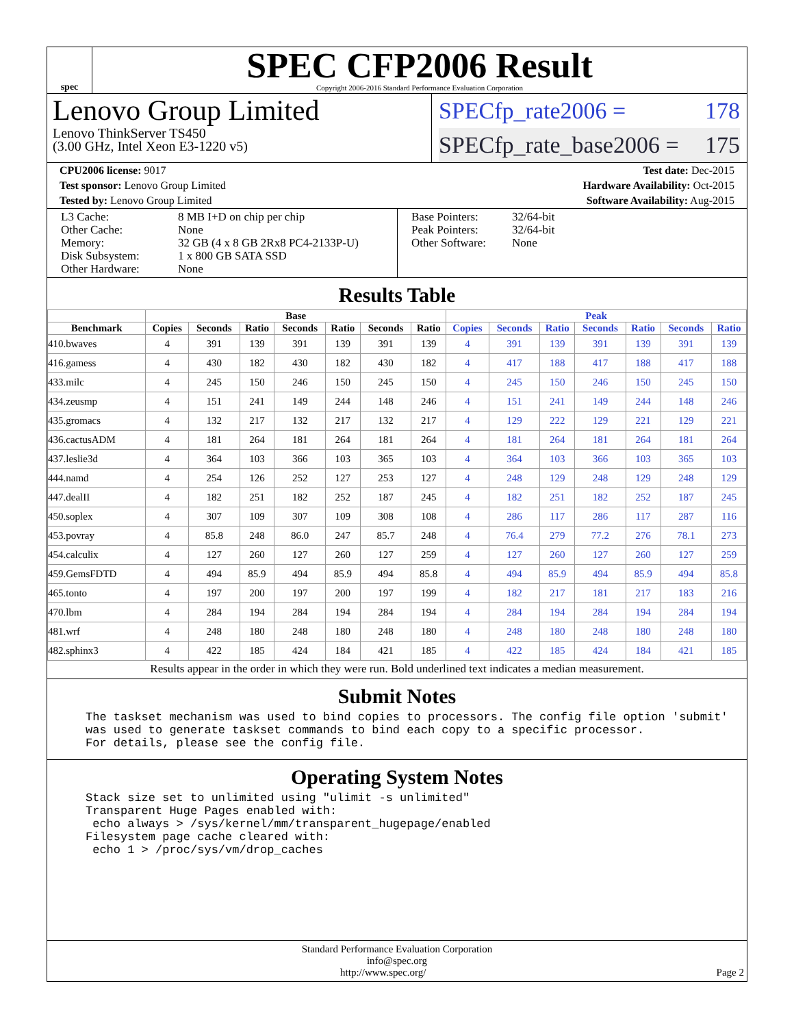spec
SPEC CFP2006 Result
Copyright 2006-2016 Standard Performance Evaluation Corporation
Lenovo Group Limited
Lenovo ThinkServer TS450
(3.00 GHz, Intel Xeon E3-1220 v5)
SPECfp_rate2006 = 178
SPECfp_rate_base2006 = 175
CPU2006 license: 9017 Test date: Dec-2015
Test sponsor: Lenovo Group Limited Hardware Availability: Oct-2015
Tested by: Lenovo Group Limited Software Availability: Aug-2015
| L3 Cache: Other Cache: Memory: Disk Subsystem: Other Hardware: | 8 MB I+D on chip per chip None 32 GB (4 x 8 GB 2Rx8 PC4-2133P-U) 1 x 800 GB SATA SSD None |
| Base Pointers: Peak Pointers: Other Software: | 32/64-bit 32/64-bit None |
Results Table
| | Base | | | | | | | Peak | | | | | | |
| --- | --- | --- | --- | --- | --- | --- | --- | --- | --- | --- | --- | --- | --- | --- |
| Benchmark | Copies | Seconds | Ratio | Seconds | Ratio | Seconds | Ratio | Copies | Seconds | Ratio | Seconds | Ratio | Seconds | Ratio |
| 410.bwaves | 4 | 391 | 139 | 391 | 139 | 391 | 139 | 4 | 391 | 139 | 391 | 139 | 391 | 139 |
| 416.gamess | 4 | 430 | 182 | 430 | 182 | 430 | 182 | 4 | 417 | 188 | 417 | 188 | 417 | 188 |
| 433.milc | 4 | 245 | 150 | 246 | 150 | 245 | 150 | 4 | 245 | 150 | 246 | 150 | 245 | 150 |
| 434.zeusmp | 4 | 151 | 241 | 149 | 244 | 148 | 246 | 4 | 151 | 241 | 149 | 244 | 148 | 246 |
| 435.gromacs | 4 | 132 | 217 | 132 | 217 | 132 | 217 | 4 | 129 | 222 | 129 | 221 | 129 | 221 |
| 436.cactusADM | 4 | 181 | 264 | 181 | 264 | 181 | 264 | 4 | 181 | 264 | 181 | 264 | 181 | 264 |
| 437.leslie3d | 4 | 364 | 103 | 366 | 103 | 365 | 103 | 4 | 364 | 103 | 366 | 103 | 365 | 103 |
| 444.namd | 4 | 254 | 126 | 252 | 127 | 253 | 127 | 4 | 248 | 129 | 248 | 129 | 248 | 129 |
| 447.dealII | 4 | 182 | 251 | 182 | 252 | 187 | 245 | 4 | 182 | 251 | 182 | 252 | 187 | 245 |
| 450.soplex | 4 | 307 | 109 | 307 | 109 | 308 | 108 | 4 | 286 | 117 | 286 | 117 | 287 | 116 |
| 453.povray | 4 | 85.8 | 248 | 86.0 | 247 | 85.7 | 248 | 4 | 76.4 | 279 | 77.2 | 276 | 78.1 | 273 |
| 454.calculix | 4 | 127 | 260 | 127 | 260 | 127 | 259 | 4 | 127 | 260 | 127 | 260 | 127 | 259 |
| 459.GemsFDTD | 4 | 494 | 85.9 | 494 | 85.9 | 494 | 85.8 | 4 | 494 | 85.9 | 494 | 85.9 | 494 | 85.8 |
| 465.tonto | 4 | 197 | 200 | 197 | 200 | 197 | 199 | 4 | 182 | 217 | 181 | 217 | 183 | 216 |
| 470.lbm | 4 | 284 | 194 | 284 | 194 | 284 | 194 | 4 | 284 | 194 | 284 | 194 | 284 | 194 |
| 481.wrf | 4 | 248 | 180 | 248 | 180 | 248 | 180 | 4 | 248 | 180 | 248 | 180 | 248 | 180 |
| 482.sphinx3 | 4 | 422 | 185 | 424 | 184 | 421 | 185 | 4 | 422 | 185 | 424 | 184 | 421 | 185 |
Results appear in the order in which they were run. Bold underlined text indicates a median measurement.
Submit Notes
The taskset mechanism was used to bind copies to processors. The config file option 'submit'
was used to generate taskset commands to bind each copy to a specific processor.
For details, please see the config file.
Operating System Notes
Stack size set to unlimited using "ulimit -s unlimited"
Transparent Huge Pages enabled with:
 echo always > /sys/kernel/mm/transparent_hugepage/enabled
Filesystem page cache cleared with:
 echo 1 > /proc/sys/vm/drop_caches
Standard Performance Evaluation Corporation
info@spec.org
http://www.spec.org/ Page 2